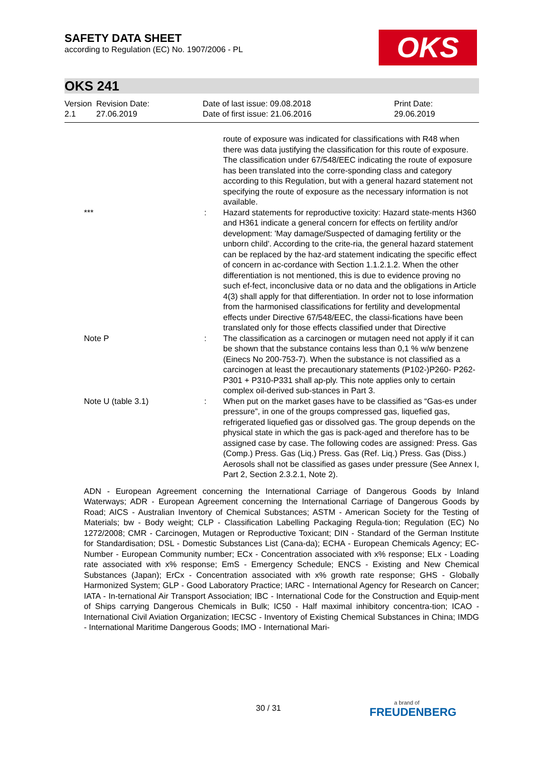SAFETY DATA SHEET
according to Regulation (EC) No. 1907/2006 - PL
OKS
OKS 241
| Version 2.1 | Revision Date: 27.06.2019 | Date of last issue: 09.08.2018 Date of first issue: 21.06.2016 | Print Date: 29.06.2019 |
| | | | route of exposure was indicated for classifications with R48 when there was data justifying the classification for this route of exposure. The classification under 67/548/EEC indicating the route of exposure has been translated into the corre-sponding class and category according to this Regulation, but with a general hazard statement not specifying the route of exposure as the necessary information is not available. |
| | *** | : | Hazard statements for reproductive toxicity: Hazard state-ments H360 and H361 indicate a general concern for effects on fertility and/or development: 'May damage/Suspected of damaging fertility or the unborn child'. According to the crite-ria, the general hazard statement can be replaced by the haz-ard statement indicating the specific effect of concern in ac-cordance with Section 1.1.2.1.2. When the other differentiation is not mentioned, this is due to evidence proving no such ef-fect, inconclusive data or no data and the obligations in Article 4(3) shall apply for that differentiation. In order not to lose information from the harmonised classifications for fertility and developmental effects under Directive 67/548/EEC, the classi-fications have been translated only for those effects classified under that Directive |
| | Note P | : | The classification as a carcinogen or mutagen need not apply if it can be shown that the substance contains less than 0,1 % w/w benzene (Einecs No 200-753-7). When the substance is not classified as a carcinogen at least the precautionary statements (P102-)P260- P262-P301 + P310-P331 shall ap-ply. This note applies only to certain complex oil-derived sub-stances in Part 3. |
| | Note U (table 3.1) | : | When put on the market gases have to be classified as “Gas-es under pressure”, in one of the groups compressed gas, liquefied gas, refrigerated liquefied gas or dissolved gas. The group depends on the physical state in which the gas is pack-aged and therefore has to be assigned case by case. The following codes are assigned: Press. Gas (Comp.) Press. Gas (Liq.) Press. Gas (Ref. Liq.) Press. Gas (Diss.) Aerosols shall not be classified as gases under pressure (See Annex I, Part 2, Section 2.3.2.1, Note 2). |
ADN - European Agreement concerning the International Carriage of Dangerous Goods by Inland Waterways; ADR - European Agreement concerning the International Carriage of Dangerous Goods by Road; AICS - Australian Inventory of Chemical Substances; ASTM - American Society for the Testing of Materials; bw - Body weight; CLP - Classification Labelling Packaging Regula-tion; Regulation (EC) No 1272/2008; CMR - Carcinogen, Mutagen or Reproductive Toxicant; DIN - Standard of the German Institute for Standardisation; DSL - Domestic Substances List (Cana-da); ECHA - European Chemicals Agency; EC-Number - European Community number; ECx - Concentration associated with x% response; ELx - Loading rate associated with x% response; EmS - Emergency Schedule; ENCS - Existing and New Chemical Substances (Japan); ErCx - Concentration associated with x% growth rate response; GHS - Globally Harmonized System; GLP - Good Laboratory Practice; IARC - International Agency for Research on Cancer; IATA - In-ternational Air Transport Association; IBC - International Code for the Construction and Equip-ment of Ships carrying Dangerous Chemicals in Bulk; IC50 - Half maximal inhibitory concentra-tion; ICAO - International Civil Aviation Organization; IECSC - Inventory of Existing Chemical Substances in China; IMDG - International Maritime Dangerous Goods; IMO - International Mari-
30 / 31 a brand of
FREUDENBERG